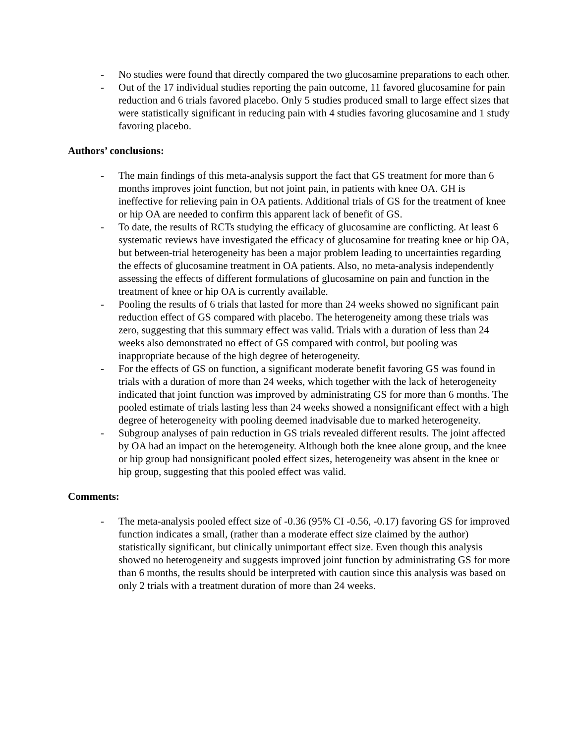- No studies were found that directly compared the two glucosamine preparations to each other.
- Out of the 17 individual studies reporting the pain outcome, 11 favored glucosamine for pain reduction and 6 trials favored placebo. Only 5 studies produced small to large effect sizes that were statistically significant in reducing pain with 4 studies favoring glucosamine and 1 study favoring placebo.
Authors’ conclusions:
- The main findings of this meta-analysis support the fact that GS treatment for more than 6 months improves joint function, but not joint pain, in patients with knee OA. GH is ineffective for relieving pain in OA patients. Additional trials of GS for the treatment of knee or hip OA are needed to confirm this apparent lack of benefit of GS.
- To date, the results of RCTs studying the efficacy of glucosamine are conflicting. At least 6 systematic reviews have investigated the efficacy of glucosamine for treating knee or hip OA, but between-trial heterogeneity has been a major problem leading to uncertainties regarding the effects of glucosamine treatment in OA patients. Also, no meta-analysis independently assessing the effects of different formulations of glucosamine on pain and function in the treatment of knee or hip OA is currently available.
- Pooling the results of 6 trials that lasted for more than 24 weeks showed no significant pain reduction effect of GS compared with placebo. The heterogeneity among these trials was zero, suggesting that this summary effect was valid. Trials with a duration of less than 24 weeks also demonstrated no effect of GS compared with control, but pooling was inappropriate because of the high degree of heterogeneity.
- For the effects of GS on function, a significant moderate benefit favoring GS was found in trials with a duration of more than 24 weeks, which together with the lack of heterogeneity indicated that joint function was improved by administrating GS for more than 6 months. The pooled estimate of trials lasting less than 24 weeks showed a nonsignificant effect with a high degree of heterogeneity with pooling deemed inadvisable due to marked heterogeneity.
- Subgroup analyses of pain reduction in GS trials revealed different results. The joint affected by OA had an impact on the heterogeneity. Although both the knee alone group, and the knee or hip group had nonsignificant pooled effect sizes, heterogeneity was absent in the knee or hip group, suggesting that this pooled effect was valid.
Comments:
- The meta-analysis pooled effect size of -0.36 (95% CI -0.56, -0.17) favoring GS for improved function indicates a small, (rather than a moderate effect size claimed by the author) statistically significant, but clinically unimportant effect size. Even though this analysis showed no heterogeneity and suggests improved joint function by administrating GS for more than 6 months, the results should be interpreted with caution since this analysis was based on only 2 trials with a treatment duration of more than 24 weeks.